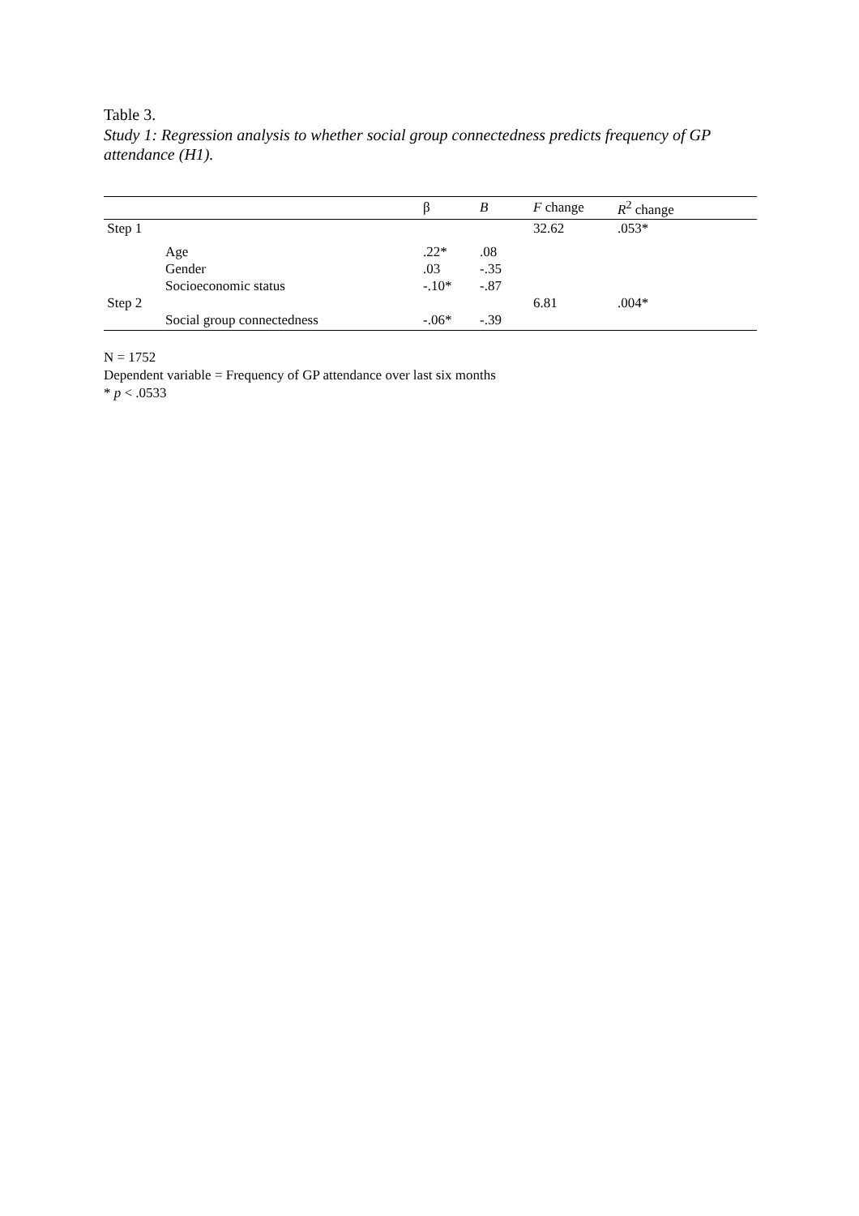Table 3.
Study 1: Regression analysis to whether social group connectedness predicts frequency of GP attendance (H1).
| | | β | B | F change | R<sup>2</sup> change |
| --- | --- | --- | --- | --- | --- |
| Step 1 | | | | 32.62 | .053* |
| | Age | .22* | .08 | | |
| | Gender | .03 | -.35 | | |
| | Socioeconomic status | -.10* | -.87 | | |
| Step 2 | | | | 6.81 | .004* |
| | Social group connectedness | -.06* | -.39 | | |
N = 1752
Dependent variable = Frequency of GP attendance over last six months
* p < .0533